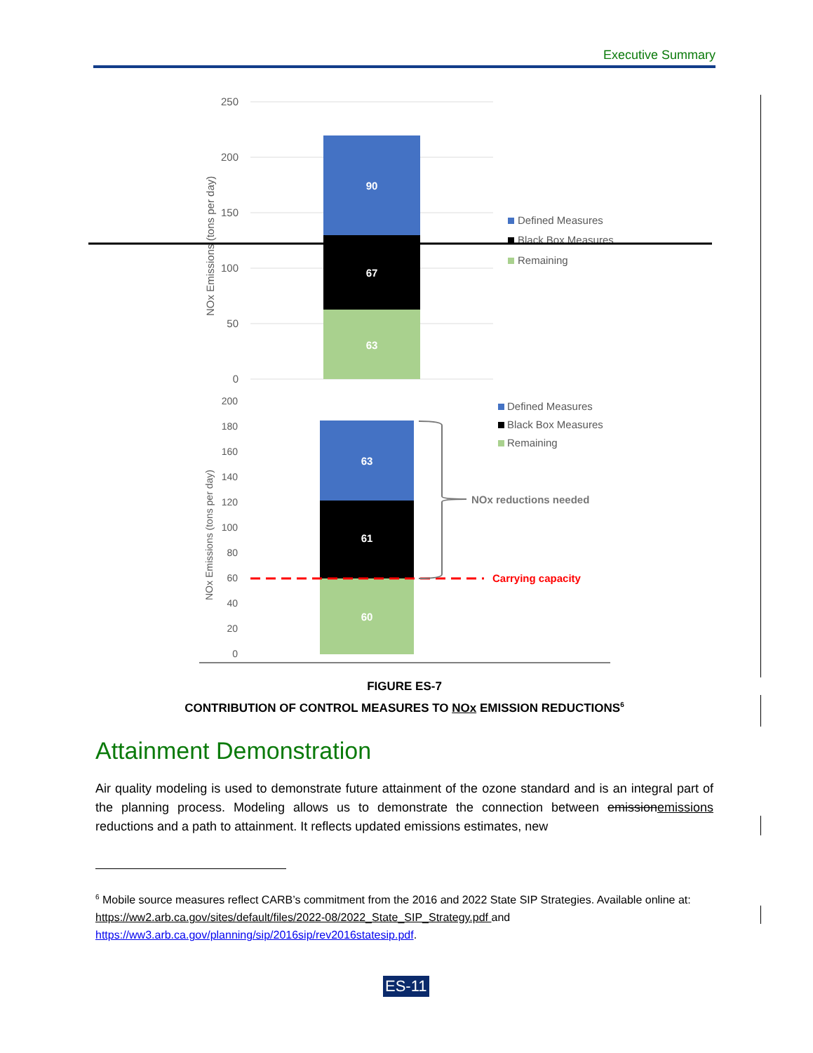Executive Summary
250
200
150
100
50
0
90
67
63
NOx Emissions (tons per day)
Defined Measures
Black Box Measures
Remaining
200
180
160
140
120
100
80
60
40
20
0
63
61
60
NOx Emissions (tons per day)
NOx reductions needed
Carrying capacity
Defined Measures
Black Box Measures
Remaining
FIGURE ES-7
CONTRIBUTION OF CONTROL MEASURES TO NOx EMISSION REDUCTIONS<sup>6</sup>
Attainment Demonstration
Air quality modeling is used to demonstrate future attainment of the ozone standard and is an integral part of the planning process. Modeling allows us to demonstrate the connection between emissionemissions reductions and a path to attainment. It reflects updated emissions estimates, new
<sup>6</sup> Mobile source measures reflect CARB’s commitment from the 2016 and 2022 State SIP Strategies. Available online at: https://ww2.arb.ca.gov/sites/default/files/2022-08/2022_State_SIP_Strategy.pdf and https://ww3.arb.ca.gov/planning/sip/2016sip/rev2016statesip.pdf.
ES-11